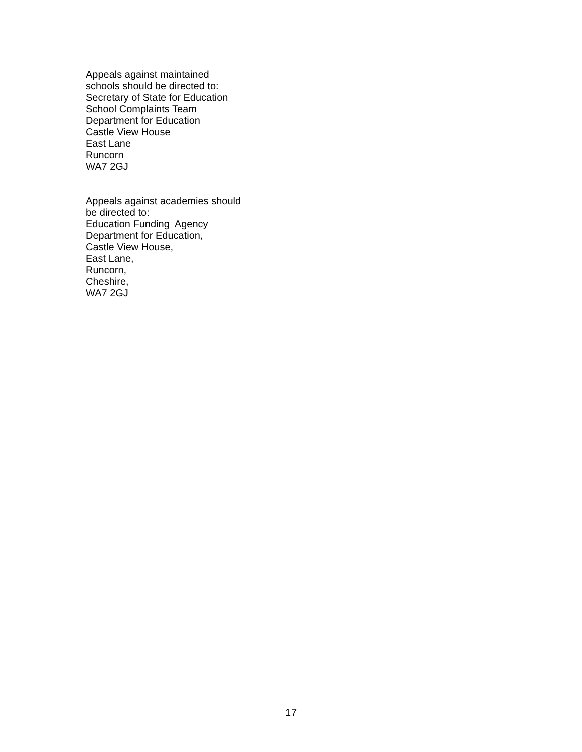Appeals against maintained
schools should be directed to:
Secretary of State for Education
School Complaints Team
Department for Education
Castle View House
East Lane
Runcorn
WA7 2GJ
Appeals against academies should
be directed to:
Education Funding Agency
Department for Education,
Castle View House,
East Lane,
Runcorn,
Cheshire,
WA7 2GJ
17